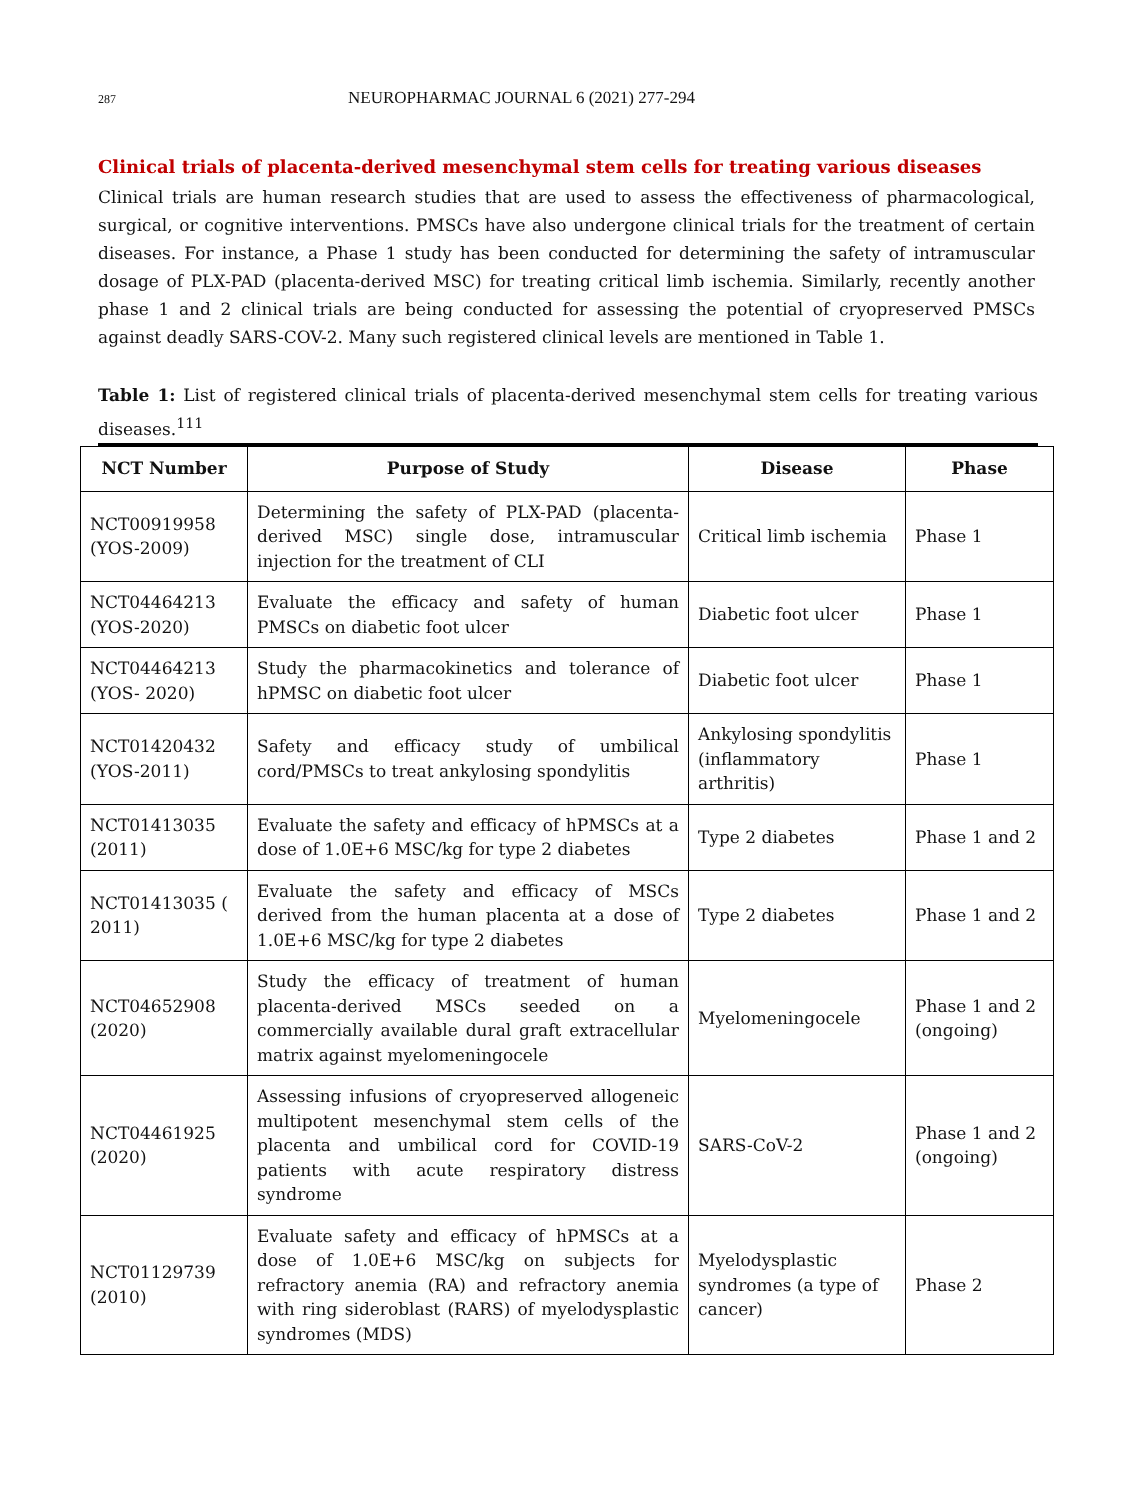287 NEUROPHARMAC JOURNAL 6 (2021) 277-294
Clinical trials of placenta-derived mesenchymal stem cells for treating various diseases
Clinical trials are human research studies that are used to assess the effectiveness of pharmacological, surgical, or cognitive interventions. PMSCs have also undergone clinical trials for the treatment of certain diseases. For instance, a Phase 1 study has been conducted for determining the safety of intramuscular dosage of PLX-PAD (placenta-derived MSC) for treating critical limb ischemia. Similarly, recently another phase 1 and 2 clinical trials are being conducted for assessing the potential of cryopreserved PMSCs against deadly SARS-COV-2. Many such registered clinical levels are mentioned in Table 1.
Table 1: List of registered clinical trials of placenta-derived mesenchymal stem cells for treating various diseases.<sup>111</sup>
| NCT Number | Purpose of Study | Disease | Phase |
| --- | --- | --- | --- |
| NCT00919958 (YOS-2009) | Determining the safety of PLX-PAD (placenta-derived MSC) single dose, intramuscular injection for the treatment of CLI | Critical limb ischemia | Phase 1 |
| NCT04464213 (YOS-2020) | Evaluate the efficacy and safety of human PMSCs on diabetic foot ulcer | Diabetic foot ulcer | Phase 1 |
| NCT04464213 (YOS- 2020) | Study the pharmacokinetics and tolerance of hPMSC on diabetic foot ulcer | Diabetic foot ulcer | Phase 1 |
| NCT01420432 (YOS-2011) | Safety and efficacy study of umbilical cord/PMSCs to treat ankylosing spondylitis | Ankylosing spondylitis (inflammatory arthritis) | Phase 1 |
| NCT01413035 (2011) | Evaluate the safety and efficacy of hPMSCs at a dose of 1.0E+6 MSC/kg for type 2 diabetes | Type 2 diabetes | Phase 1 and 2 |
| NCT01413035 ( 2011) | Evaluate the safety and efficacy of MSCs derived from the human placenta at a dose of 1.0E+6 MSC/kg for type 2 diabetes | Type 2 diabetes | Phase 1 and 2 |
| NCT04652908 (2020) | Study the efficacy of treatment of human placenta-derived MSCs seeded on a commercially available dural graft extracellular matrix against myelomeningocele | Myelomeningocele | Phase 1 and 2 (ongoing) |
| NCT04461925 (2020) | Assessing infusions of cryopreserved allogeneic multipotent mesenchymal stem cells of the placenta and umbilical cord for COVID-19 patients with acute respiratory distress syndrome | SARS-CoV-2 | Phase 1 and 2 (ongoing) |
| NCT01129739 (2010) | Evaluate safety and efficacy of hPMSCs at a dose of 1.0E+6 MSC/kg on subjects for refractory anemia (RA) and refractory anemia with ring sideroblast (RARS) of myelodysplastic syndromes (MDS) | Myelodysplastic syndromes (a type of cancer) | Phase 2 |